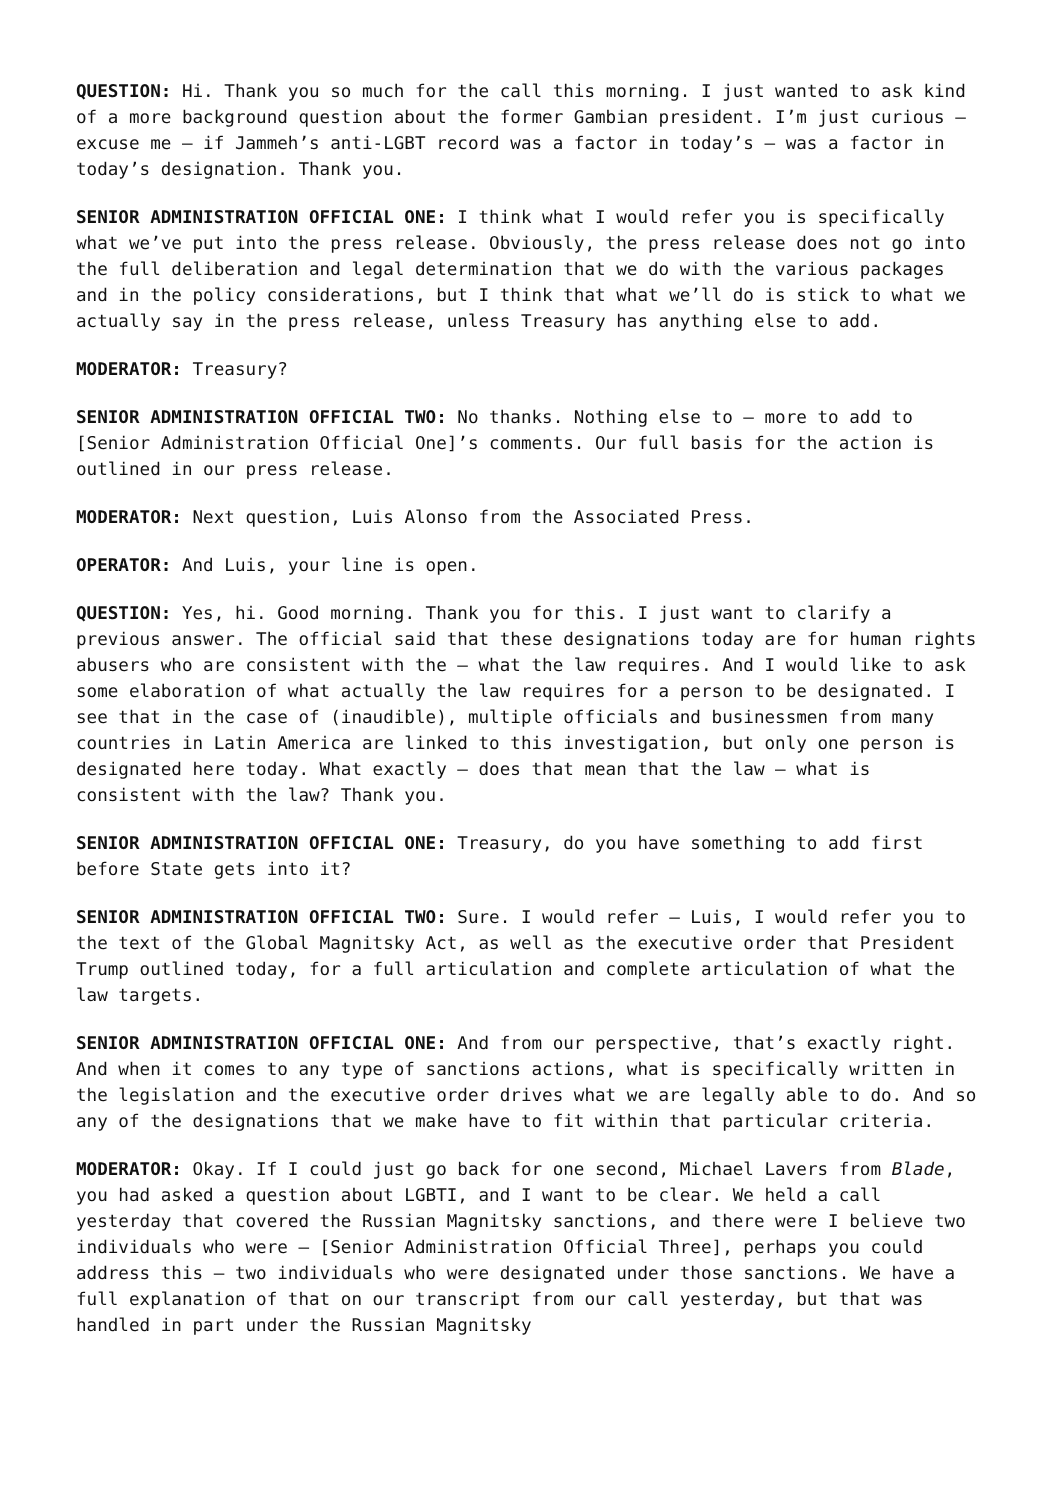QUESTION: Hi. Thank you so much for the call this morning. I just wanted to ask kind of a more background question about the former Gambian president. I’m just curious – excuse me – if Jammeh’s anti-LGBT record was a factor in today’s – was a factor in today’s designation. Thank you.
SENIOR ADMINISTRATION OFFICIAL ONE: I think what I would refer you is specifically what we’ve put into the press release. Obviously, the press release does not go into the full deliberation and legal determination that we do with the various packages and in the policy considerations, but I think that what we’ll do is stick to what we actually say in the press release, unless Treasury has anything else to add.
MODERATOR: Treasury?
SENIOR ADMINISTRATION OFFICIAL TWO: No thanks. Nothing else to – more to add to [Senior Administration Official One]’s comments. Our full basis for the action is outlined in our press release.
MODERATOR: Next question, Luis Alonso from the Associated Press.
OPERATOR: And Luis, your line is open.
QUESTION: Yes, hi. Good morning. Thank you for this. I just want to clarify a previous answer. The official said that these designations today are for human rights abusers who are consistent with the – what the law requires. And I would like to ask some elaboration of what actually the law requires for a person to be designated. I see that in the case of (inaudible), multiple officials and businessmen from many countries in Latin America are linked to this investigation, but only one person is designated here today. What exactly – does that mean that the law – what is consistent with the law? Thank you.
SENIOR ADMINISTRATION OFFICIAL ONE: Treasury, do you have something to add first before State gets into it?
SENIOR ADMINISTRATION OFFICIAL TWO: Sure. I would refer – Luis, I would refer you to the text of the Global Magnitsky Act, as well as the executive order that President Trump outlined today, for a full articulation and complete articulation of what the law targets.
SENIOR ADMINISTRATION OFFICIAL ONE: And from our perspective, that’s exactly right. And when it comes to any type of sanctions actions, what is specifically written in the legislation and the executive order drives what we are legally able to do. And so any of the designations that we make have to fit within that particular criteria.
MODERATOR: Okay. If I could just go back for one second, Michael Lavers from Blade, you had asked a question about LGBTI, and I want to be clear. We held a call yesterday that covered the Russian Magnitsky sanctions, and there were I believe two individuals who were – [Senior Administration Official Three], perhaps you could address this – two individuals who were designated under those sanctions. We have a full explanation of that on our transcript from our call yesterday, but that was handled in part under the Russian Magnitsky